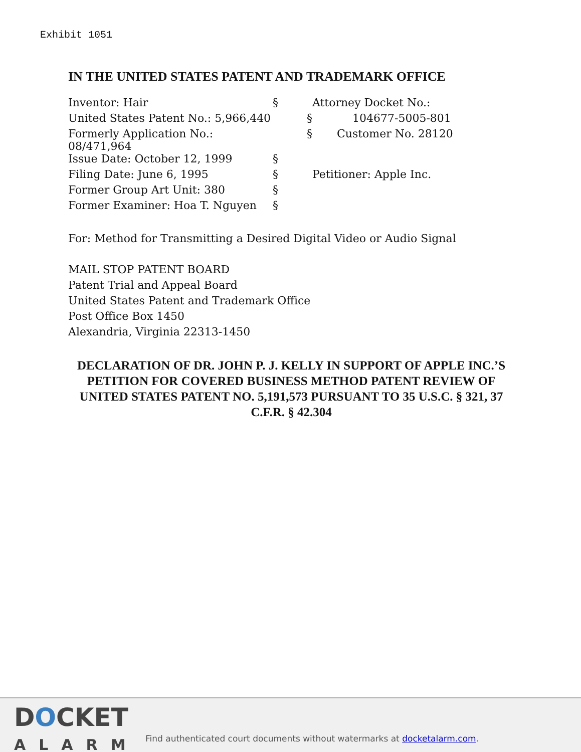Exhibit 1051
IN THE UNITED STATES PATENT AND TRADEMARK OFFICE
| Inventor: Hair | § | Attorney Docket No.: |
| United States Patent No.: 5,966,440 | § | 104677-5005-801 |
| Formerly Application No.: 08/471,964 | § | Customer No. 28120 |
| Issue Date: October 12, 1999 | § | |
| Filing Date: June 6, 1995 | § | Petitioner: Apple Inc. |
| Former Group Art Unit: 380 | § | |
| Former Examiner: Hoa T. Nguyen | § | |
For: Method for Transmitting a Desired Digital Video or Audio Signal
MAIL STOP PATENT BOARD
Patent Trial and Appeal Board
United States Patent and Trademark Office
Post Office Box 1450
Alexandria, Virginia 22313-1450
DECLARATION OF DR. JOHN P. J. KELLY IN SUPPORT OF APPLE INC.’S PETITION FOR COVERED BUSINESS METHOD PATENT REVIEW OF UNITED STATES PATENT NO. 5,191,573 PURSUANT TO 35 U.S.C. § 321, 37 C.F.R. § 42.304
DOCKET
ALARM
Find authenticated court documents without watermarks at docketalarm.com.